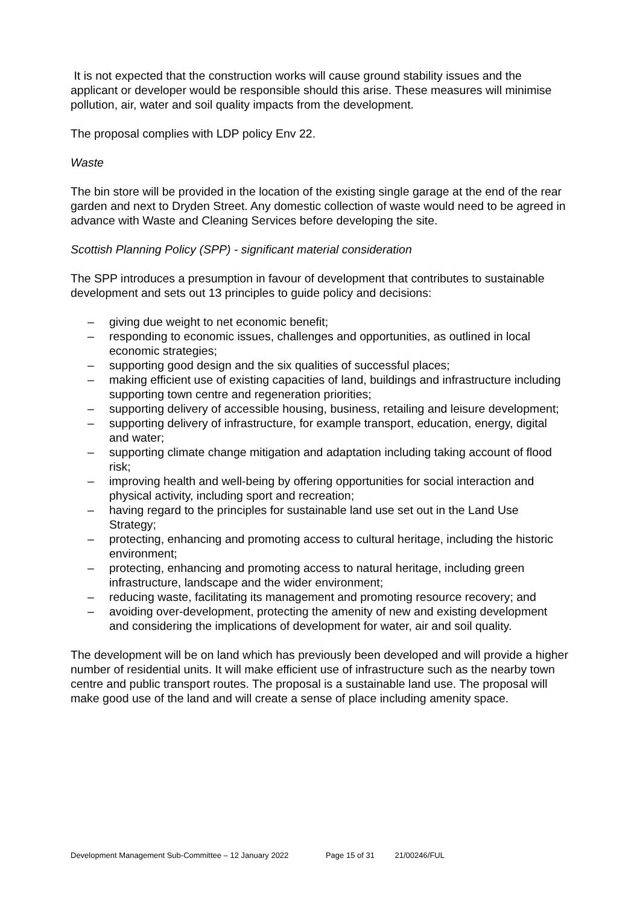It is not expected that the construction works will cause ground stability issues and the applicant or developer would be responsible should this arise. These measures will minimise pollution, air, water and soil quality impacts from the development.
The proposal complies with LDP policy Env 22.
Waste
The bin store will be provided in the location of the existing single garage at the end of the rear garden and next to Dryden Street. Any domestic collection of waste would need to be agreed in advance with Waste and Cleaning Services before developing the site.
Scottish Planning Policy (SPP) - significant material consideration
The SPP introduces a presumption in favour of development that contributes to sustainable development and sets out 13 principles to guide policy and decisions:
– giving due weight to net economic benefit;
– responding to economic issues, challenges and opportunities, as outlined in local economic strategies;
– supporting good design and the six qualities of successful places;
– making efficient use of existing capacities of land, buildings and infrastructure including supporting town centre and regeneration priorities;
– supporting delivery of accessible housing, business, retailing and leisure development;
– supporting delivery of infrastructure, for example transport, education, energy, digital and water;
– supporting climate change mitigation and adaptation including taking account of flood risk;
– improving health and well-being by offering opportunities for social interaction and physical activity, including sport and recreation;
– having regard to the principles for sustainable land use set out in the Land Use Strategy;
– protecting, enhancing and promoting access to cultural heritage, including the historic environment;
– protecting, enhancing and promoting access to natural heritage, including green infrastructure, landscape and the wider environment;
– reducing waste, facilitating its management and promoting resource recovery; and
– avoiding over-development, protecting the amenity of new and existing development and considering the implications of development for water, air and soil quality.
The development will be on land which has previously been developed and will provide a higher number of residential units. It will make efficient use of infrastructure such as the nearby town centre and public transport routes. The proposal is a sustainable land use. The proposal will make good use of the land and will create a sense of place including amenity space.
Development Management Sub-Committee – 12 January 2022 Page 15 of 31 21/00246/FUL